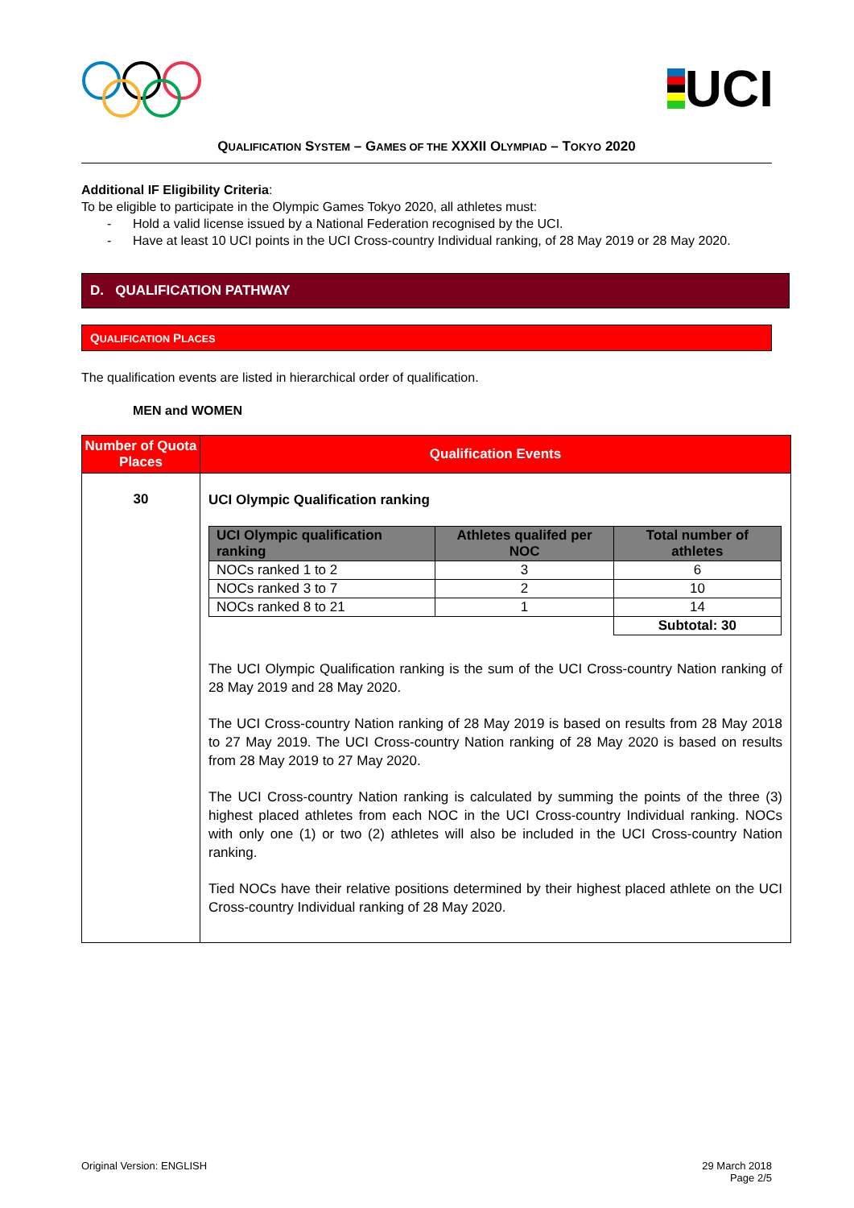UCI
QUALIFICATION SYSTEM – GAMES OF THE XXXII OLYMPIAD – TOKYO 2020
Additional IF Eligibility Criteria:
To be eligible to participate in the Olympic Games Tokyo 2020, all athletes must:
- Hold a valid license issued by a National Federation recognised by the UCI.
- Have at least 10 UCI points in the UCI Cross-country Individual ranking, of 28 May 2019 or 28 May 2020.
D. QUALIFICATION PATHWAY
QUALIFICATION PLACES
The qualification events are listed in hierarchical order of qualification.
MEN and WOMEN
| Number of Quota Places | Qualification Events |
| --- | --- |
| 30 | UCI Olympic Qualification ranking / UCI Olympic qualification ranking / Athletes qualifed per NOC / Total number of athletes / / --- / --- / --- / / NOCs ranked 1 to 2 / 3 / 6 / / NOCs ranked 3 to 7 / 2 / 10 / / NOCs ranked 8 to 21 / 1 / 14 / / / / Subtotal: 30 / The UCI Olympic Qualification ranking is the sum of the UCI Cross-country Nation ranking of 28 May 2019 and 28 May 2020. The UCI Cross-country Nation ranking of 28 May 2019 is based on results from 28 May 2018 to 27 May 2019. The UCI Cross-country Nation ranking of 28 May 2020 is based on results from 28 May 2019 to 27 May 2020. The UCI Cross-country Nation ranking is calculated by summing the points of the three (3) highest placed athletes from each NOC in the UCI Cross-country Individual ranking. NOCs with only one (1) or two (2) athletes will also be included in the UCI Cross-country Nation ranking. Tied NOCs have their relative positions determined by their highest placed athlete on the UCI Cross-country Individual ranking of 28 May 2020. |
Original Version: ENGLISH 29 March 2018
Page 2/5